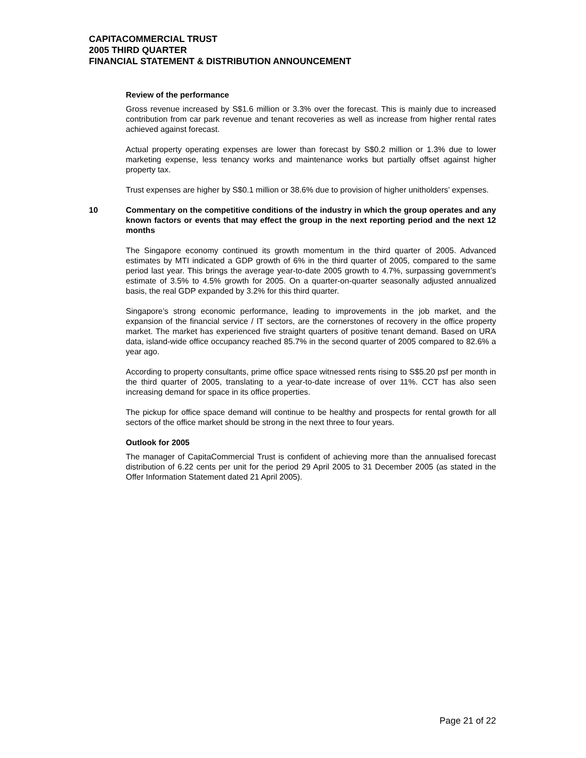CAPITACOMMERCIAL TRUST
2005 THIRD QUARTER
FINANCIAL STATEMENT & DISTRIBUTION ANNOUNCEMENT
Review of the performance
Gross revenue increased by S$1.6 million or 3.3% over the forecast. This is mainly due to increased contribution from car park revenue and tenant recoveries as well as increase from higher rental rates achieved against forecast.
Actual property operating expenses are lower than forecast by S$0.2 million or 1.3% due to lower marketing expense, less tenancy works and maintenance works but partially offset against higher property tax.
Trust expenses are higher by S$0.1 million or 38.6% due to provision of higher unitholders’ expenses.
10 Commentary on the competitive conditions of the industry in which the group operates and any known factors or events that may effect the group in the next reporting period and the next 12 months
The Singapore economy continued its growth momentum in the third quarter of 2005. Advanced estimates by MTI indicated a GDP growth of 6% in the third quarter of 2005, compared to the same period last year. This brings the average year-to-date 2005 growth to 4.7%, surpassing government’s estimate of 3.5% to 4.5% growth for 2005. On a quarter-on-quarter seasonally adjusted annualized basis, the real GDP expanded by 3.2% for this third quarter.
Singapore’s strong economic performance, leading to improvements in the job market, and the expansion of the financial service / IT sectors, are the cornerstones of recovery in the office property market. The market has experienced five straight quarters of positive tenant demand. Based on URA data, island-wide office occupancy reached 85.7% in the second quarter of 2005 compared to 82.6% a year ago.
According to property consultants, prime office space witnessed rents rising to S$5.20 psf per month in the third quarter of 2005, translating to a year-to-date increase of over 11%. CCT has also seen increasing demand for space in its office properties.
The pickup for office space demand will continue to be healthy and prospects for rental growth for all sectors of the office market should be strong in the next three to four years.
Outlook for 2005
The manager of CapitaCommercial Trust is confident of achieving more than the annualised forecast distribution of 6.22 cents per unit for the period 29 April 2005 to 31 December 2005 (as stated in the Offer Information Statement dated 21 April 2005).
Page 21 of 22